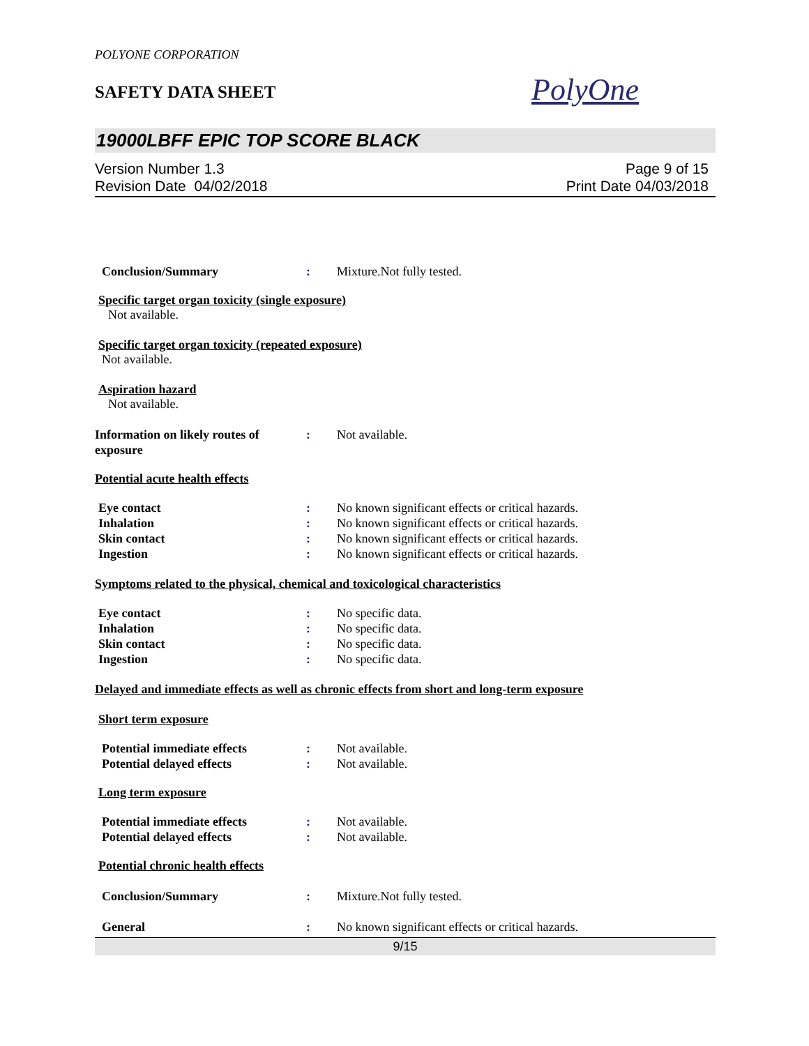POLYONE CORPORATION
SAFETY DATA SHEET
PolyOne
19000LBFF EPIC TOP SCORE BLACK
Version Number 1.3
Revision Date 04/02/2018
Page 9 of 15
Print Date 04/03/2018
Conclusion/Summary : Mixture.Not fully tested.
Specific target organ toxicity (single exposure)
Not available.
Specific target organ toxicity (repeated exposure)
Not available.
Aspiration hazard
Not available.
Information on likely routes of exposure
: Not available.
Potential acute health effects
Eye contact : No known significant effects or critical hazards.
Inhalation : No known significant effects or critical hazards.
Skin contact : No known significant effects or critical hazards.
Ingestion : No known significant effects or critical hazards.
Symptoms related to the physical, chemical and toxicological characteristics
Eye contact : No specific data.
Inhalation : No specific data.
Skin contact : No specific data.
Ingestion : No specific data.
Delayed and immediate effects as well as chronic effects from short and long-term exposure
Short term exposure
Potential immediate effects : Not available.
Potential delayed effects : Not available.
Long term exposure
Potential immediate effects : Not available.
Potential delayed effects : Not available.
Potential chronic health effects
Conclusion/Summary : Mixture.Not fully tested.
General : No known significant effects or critical hazards.
9/15